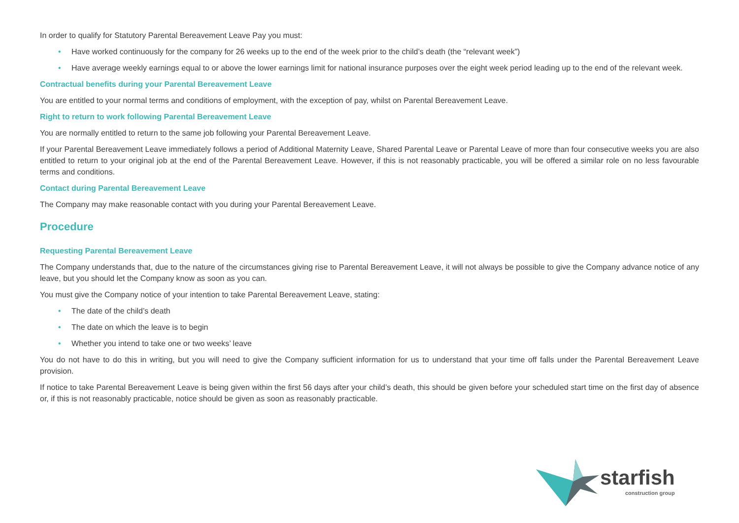In order to qualify for Statutory Parental Bereavement Leave Pay you must:
• Have worked continuously for the company for 26 weeks up to the end of the week prior to the child’s death (the “relevant week”)
• Have average weekly earnings equal to or above the lower earnings limit for national insurance purposes over the eight week period leading up to the end of the relevant week.
Contractual benefits during your Parental Bereavement Leave
You are entitled to your normal terms and conditions of employment, with the exception of pay, whilst on Parental Bereavement Leave.
Right to return to work following Parental Bereavement Leave
You are normally entitled to return to the same job following your Parental Bereavement Leave.
If your Parental Bereavement Leave immediately follows a period of Additional Maternity Leave, Shared Parental Leave or Parental Leave of more than four consecutive weeks you are also entitled to return to your original job at the end of the Parental Bereavement Leave. However, if this is not reasonably practicable, you will be offered a similar role on no less favourable terms and conditions.
Contact during Parental Bereavement Leave
The Company may make reasonable contact with you during your Parental Bereavement Leave.
Procedure
Requesting Parental Bereavement Leave
The Company understands that, due to the nature of the circumstances giving rise to Parental Bereavement Leave, it will not always be possible to give the Company advance notice of any leave, but you should let the Company know as soon as you can.
You must give the Company notice of your intention to take Parental Bereavement Leave, stating:
• The date of the child’s death
• The date on which the leave is to begin
• Whether you intend to take one or two weeks’ leave
You do not have to do this in writing, but you will need to give the Company sufficient information for us to understand that your time off falls under the Parental Bereavement Leave provision.
If notice to take Parental Bereavement Leave is being given within the first 56 days after your child’s death, this should be given before your scheduled start time on the first day of absence or, if this is not reasonably practicable, notice should be given as soon as reasonably practicable.
starfish
construction group